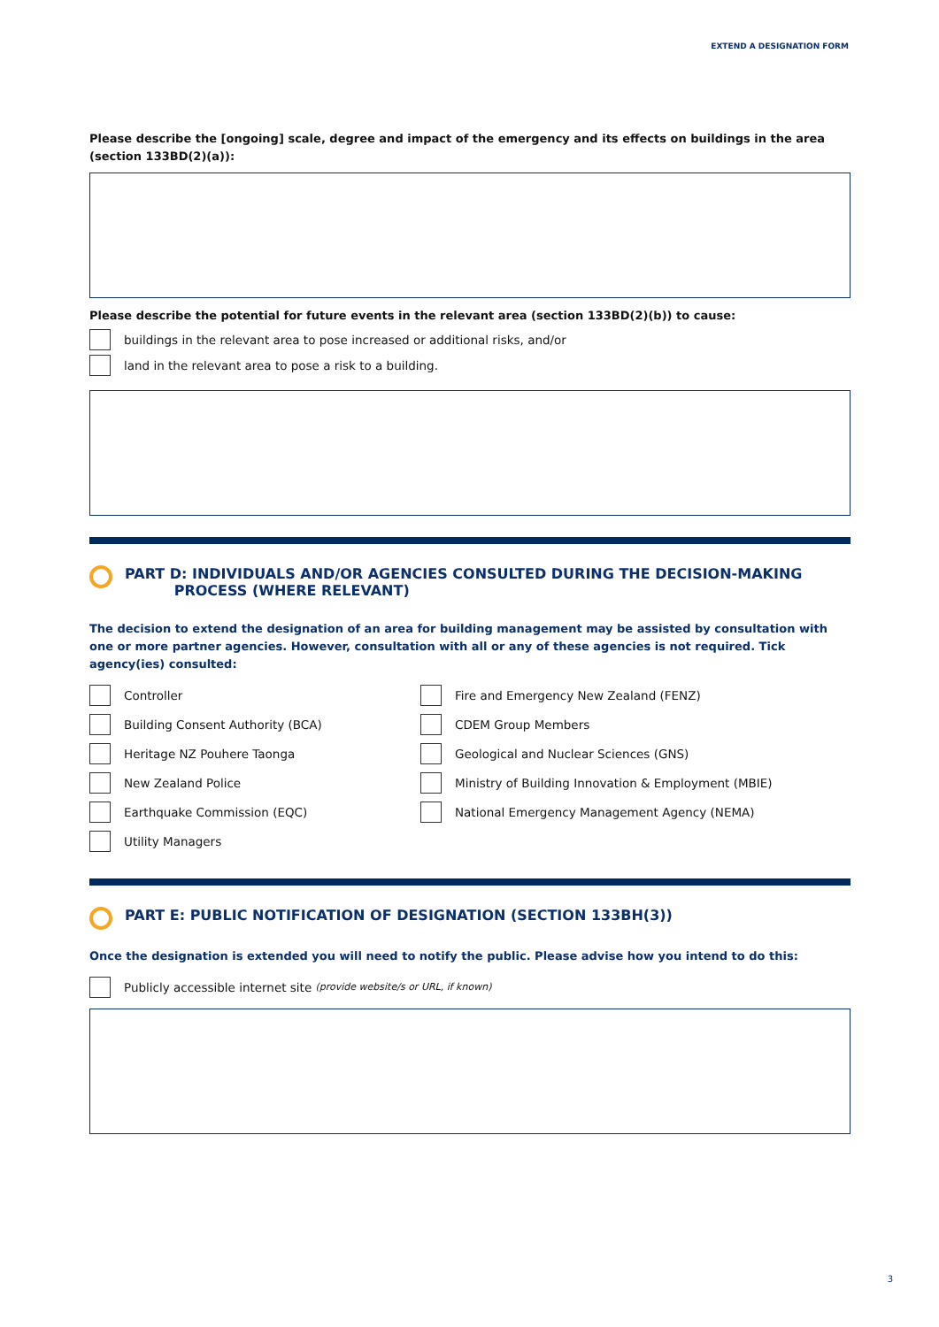EXTEND A DESIGNATION FORM
Please describe the [ongoing] scale, degree and impact of the emergency and its effects on buildings in the area (section 133BD(2)(a)):
Please describe the potential for future events in the relevant area (section 133BD(2)(b)) to cause:
buildings in the relevant area to pose increased or additional risks, and/or
land in the relevant area to pose a risk to a building.
PART D: INDIVIDUALS AND/OR AGENCIES CONSULTED DURING THE DECISION-MAKING
PROCESS (WHERE RELEVANT)
The decision to extend the designation of an area for building management may be assisted by consultation with one or more partner agencies. However, consultation with all or any of these agencies is not required. Tick agency(ies) consulted:
Controller
Building Consent Authority (BCA)
Heritage NZ Pouhere Taonga
New Zealand Police
Earthquake Commission (EQC)
Utility Managers
Fire and Emergency New Zealand (FENZ)
CDEM Group Members
Geological and Nuclear Sciences (GNS)
Ministry of Building Innovation & Employment (MBIE)
National Emergency Management Agency (NEMA)
PART E: PUBLIC NOTIFICATION OF DESIGNATION (SECTION 133BH(3))
Once the designation is extended you will need to notify the public. Please advise how you intend to do this:
Publicly accessible internet site (provide website/s or URL, if known)
3